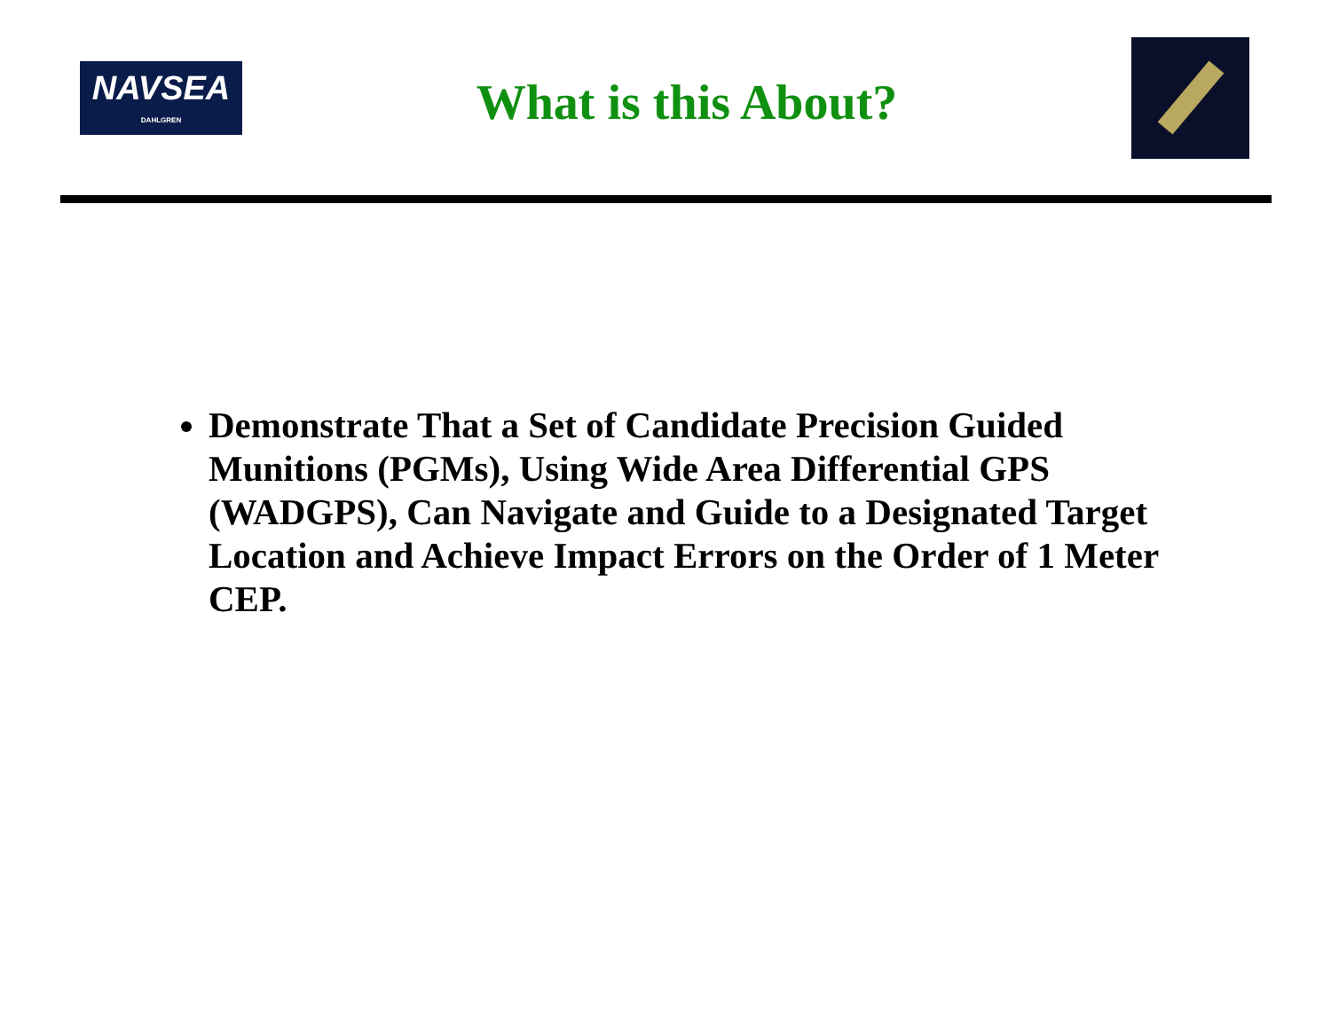NAVSEA
DAHLGREN
What is this About?
Demonstrate That a Set of Candidate Precision Guided Munitions (PGMs), Using Wide Area Differential GPS (WADGPS), Can Navigate and Guide to a Designated Target Location and Achieve Impact Errors on the Order of 1 Meter CEP.